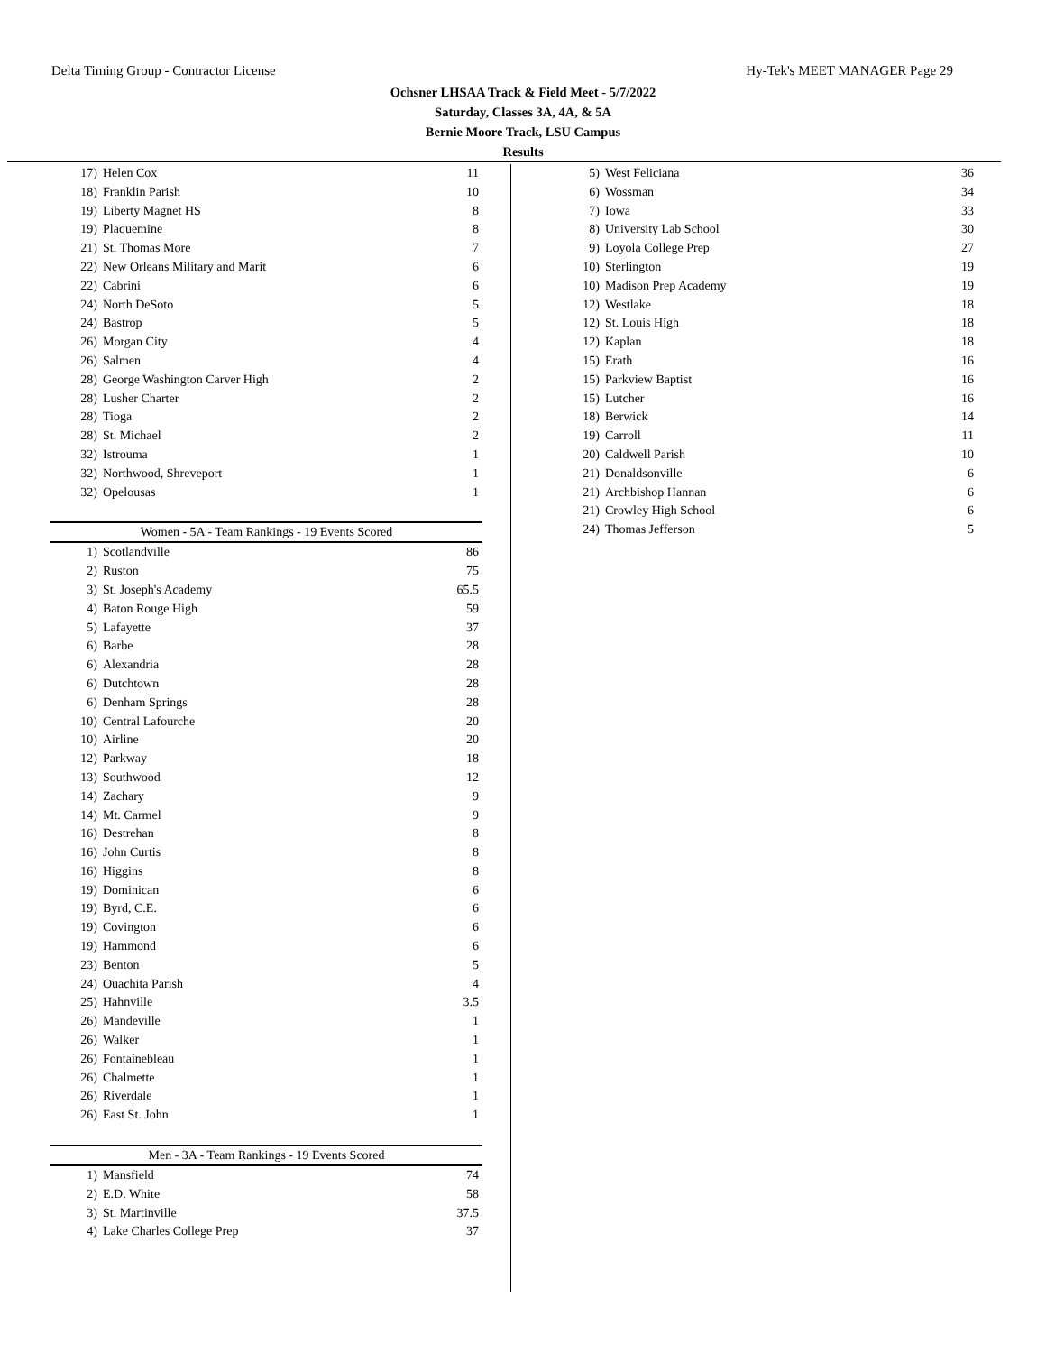Delta Timing Group - Contractor License Hy-Tek's MEET MANAGER Page 29
Ochsner LHSAA Track & Field Meet - 5/7/2022
Saturday, Classes 3A, 4A, & 5A
Bernie Moore Track, LSU Campus
Results
| 17) | Helen Cox | 11 |
| 18) | Franklin Parish | 10 |
| 19) | Liberty Magnet HS | 8 |
| 19) | Plaquemine | 8 |
| 21) | St. Thomas More | 7 |
| 22) | New Orleans Military and Marit | 6 |
| 22) | Cabrini | 6 |
| 24) | North DeSoto | 5 |
| 24) | Bastrop | 5 |
| 26) | Morgan City | 4 |
| 26) | Salmen | 4 |
| 28) | George Washington Carver High | 2 |
| 28) | Lusher Charter | 2 |
| 28) | Tioga | 2 |
| 28) | St. Michael | 2 |
| 32) | Istrouma | 1 |
| 32) | Northwood, Shreveport | 1 |
| 32) | Opelousas | 1 |
Women - 5A - Team Rankings - 19 Events Scored
| 1) | Scotlandville | 86 |
| 2) | Ruston | 75 |
| 3) | St. Joseph's Academy | 65.5 |
| 4) | Baton Rouge High | 59 |
| 5) | Lafayette | 37 |
| 6) | Barbe | 28 |
| 6) | Alexandria | 28 |
| 6) | Dutchtown | 28 |
| 6) | Denham Springs | 28 |
| 10) | Central Lafourche | 20 |
| 10) | Airline | 20 |
| 12) | Parkway | 18 |
| 13) | Southwood | 12 |
| 14) | Zachary | 9 |
| 14) | Mt. Carmel | 9 |
| 16) | Destrehan | 8 |
| 16) | John Curtis | 8 |
| 16) | Higgins | 8 |
| 19) | Dominican | 6 |
| 19) | Byrd, C.E. | 6 |
| 19) | Covington | 6 |
| 19) | Hammond | 6 |
| 23) | Benton | 5 |
| 24) | Ouachita Parish | 4 |
| 25) | Hahnville | 3.5 |
| 26) | Mandeville | 1 |
| 26) | Walker | 1 |
| 26) | Fontainebleau | 1 |
| 26) | Chalmette | 1 |
| 26) | Riverdale | 1 |
| 26) | East St. John | 1 |
Men - 3A - Team Rankings - 19 Events Scored
| 1) | Mansfield | 74 |
| 2) | E.D. White | 58 |
| 3) | St. Martinville | 37.5 |
| 4) | Lake Charles College Prep | 37 |
| 5) | West Feliciana | 36 |
| 6) | Wossman | 34 |
| 7) | Iowa | 33 |
| 8) | University Lab School | 30 |
| 9) | Loyola College Prep | 27 |
| 10) | Sterlington | 19 |
| 10) | Madison Prep Academy | 19 |
| 12) | Westlake | 18 |
| 12) | St. Louis High | 18 |
| 12) | Kaplan | 18 |
| 15) | Erath | 16 |
| 15) | Parkview Baptist | 16 |
| 15) | Lutcher | 16 |
| 18) | Berwick | 14 |
| 19) | Carroll | 11 |
| 20) | Caldwell Parish | 10 |
| 21) | Donaldsonville | 6 |
| 21) | Archbishop Hannan | 6 |
| 21) | Crowley High School | 6 |
| 24) | Thomas Jefferson | 5 |